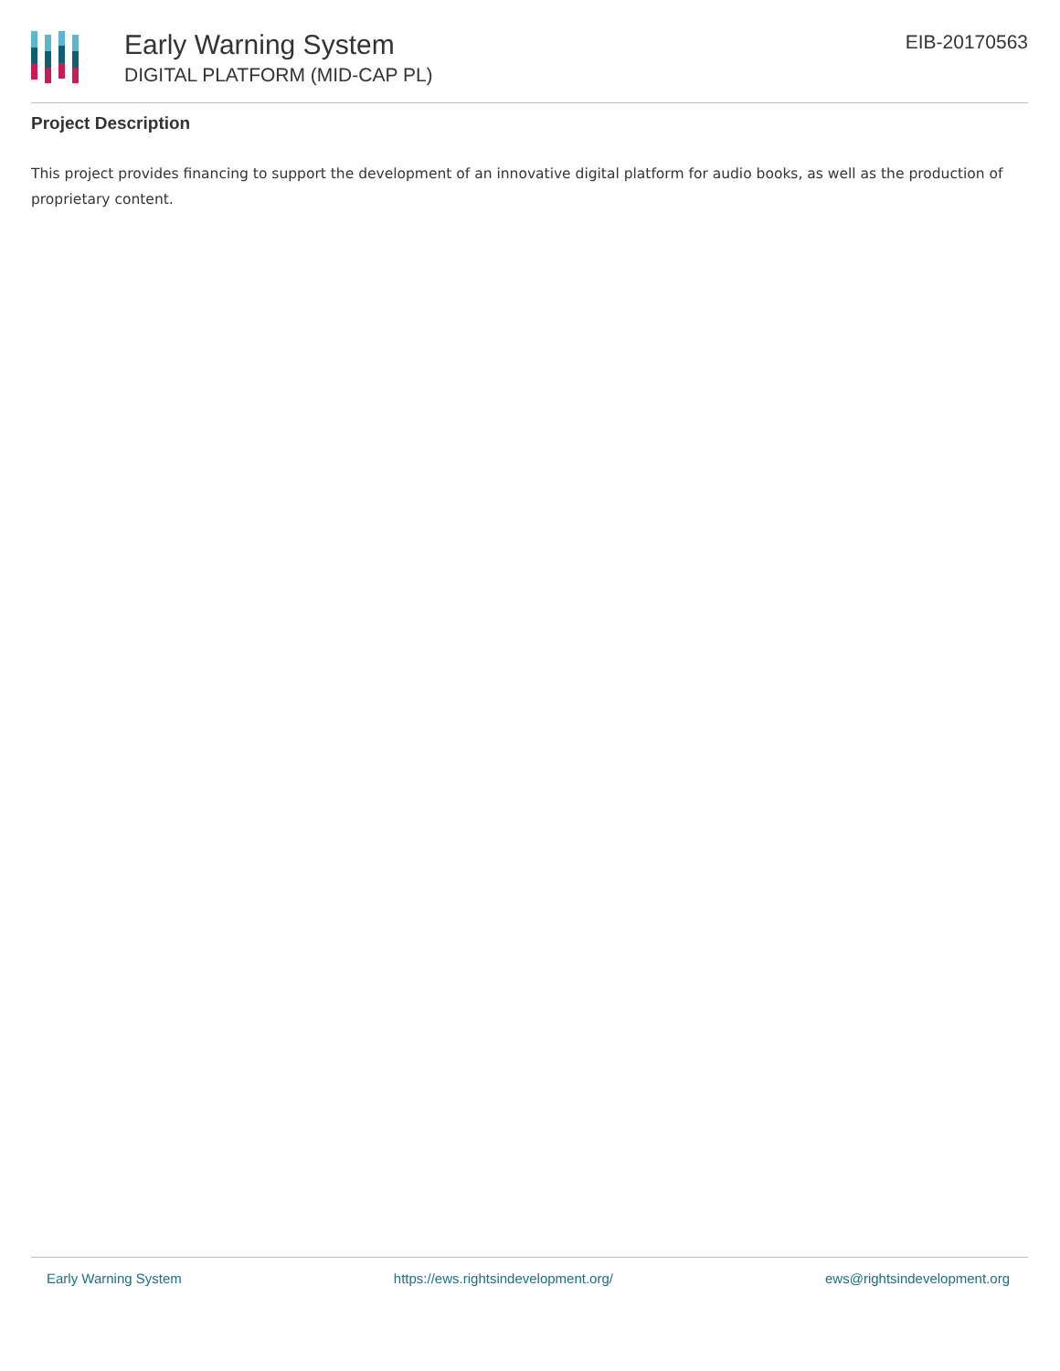Early Warning System
DIGITAL PLATFORM (MID-CAP PL)
EIB-20170563
Project Description
This project provides financing to support the development of an innovative digital platform for audio books, as well as the production of proprietary content.
Early Warning System https://ews.rightsindevelopment.org/ ews@rightsindevelopment.org